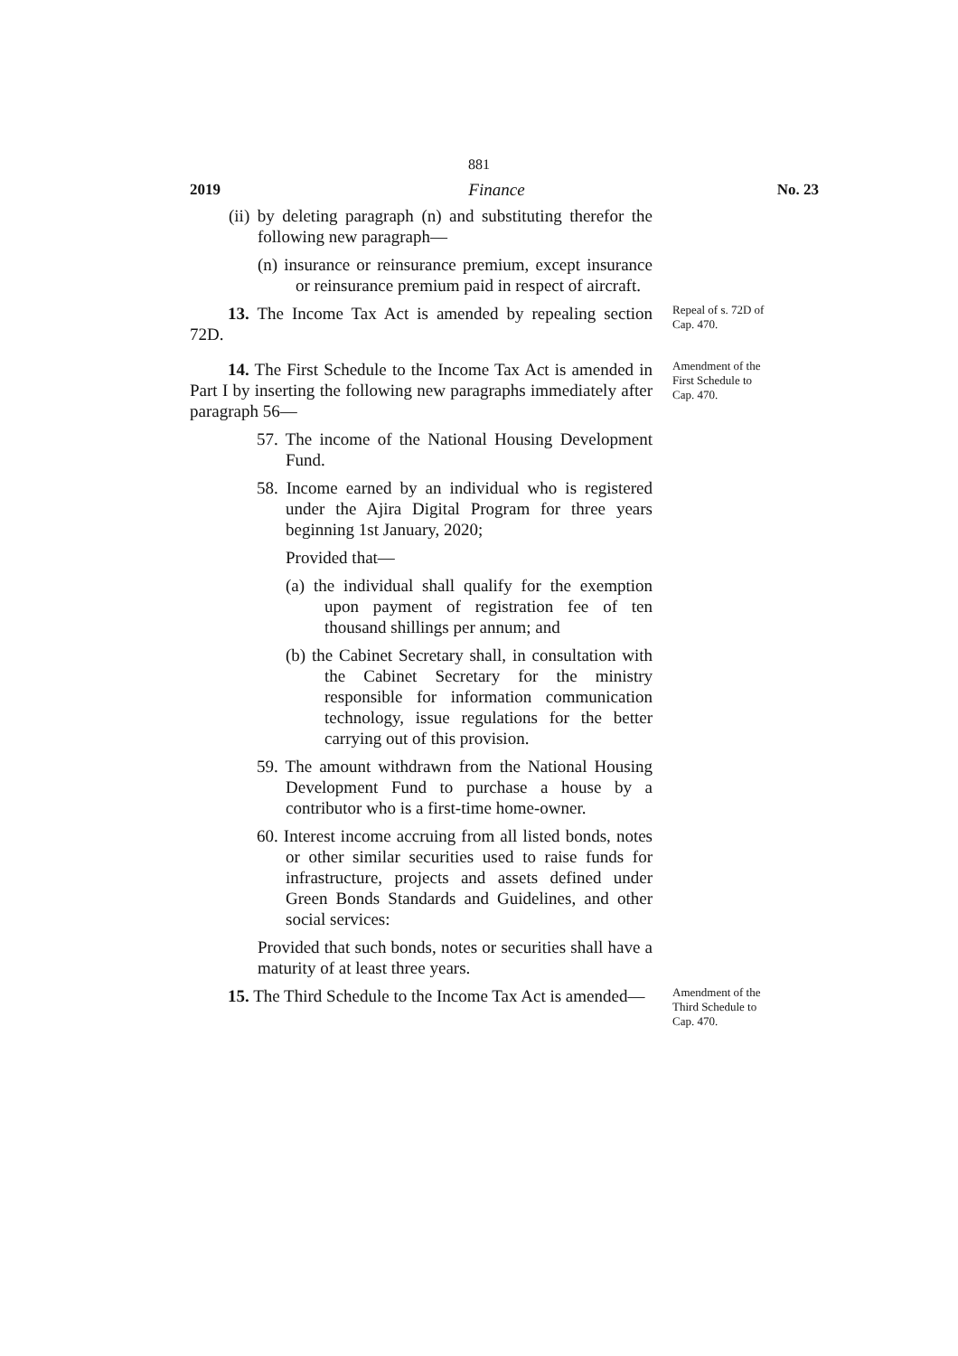881
2019 Finance No. 23
(ii) by deleting paragraph (n) and substituting therefor the following new paragraph—
(n) insurance or reinsurance premium, except insurance or reinsurance premium paid in respect of aircraft.
13. The Income Tax Act is amended by repealing section 72D.
Repeal of s. 72D of Cap. 470.
14. The First Schedule to the Income Tax Act is amended in Part I by inserting the following new paragraphs immediately after paragraph 56—
57. The income of the National Housing Development Fund.
58. Income earned by an individual who is registered under the Ajira Digital Program for three years beginning 1st January, 2020;
Provided that—
(a) the individual shall qualify for the exemption upon payment of registration fee of ten thousand shillings per annum; and
(b) the Cabinet Secretary shall, in consultation with the Cabinet Secretary for the ministry responsible for information communication technology, issue regulations for the better carrying out of this provision.
59. The amount withdrawn from the National Housing Development Fund to purchase a house by a contributor who is a first-time home-owner.
60. Interest income accruing from all listed bonds, notes or other similar securities used to raise funds for infrastructure, projects and assets defined under Green Bonds Standards and Guidelines, and other social services:
Provided that such bonds, notes or securities shall have a maturity of at least three years.
Amendment of the First Schedule to Cap. 470.
15. The Third Schedule to the Income Tax Act is amended—
Amendment of the Third Schedule to Cap. 470.